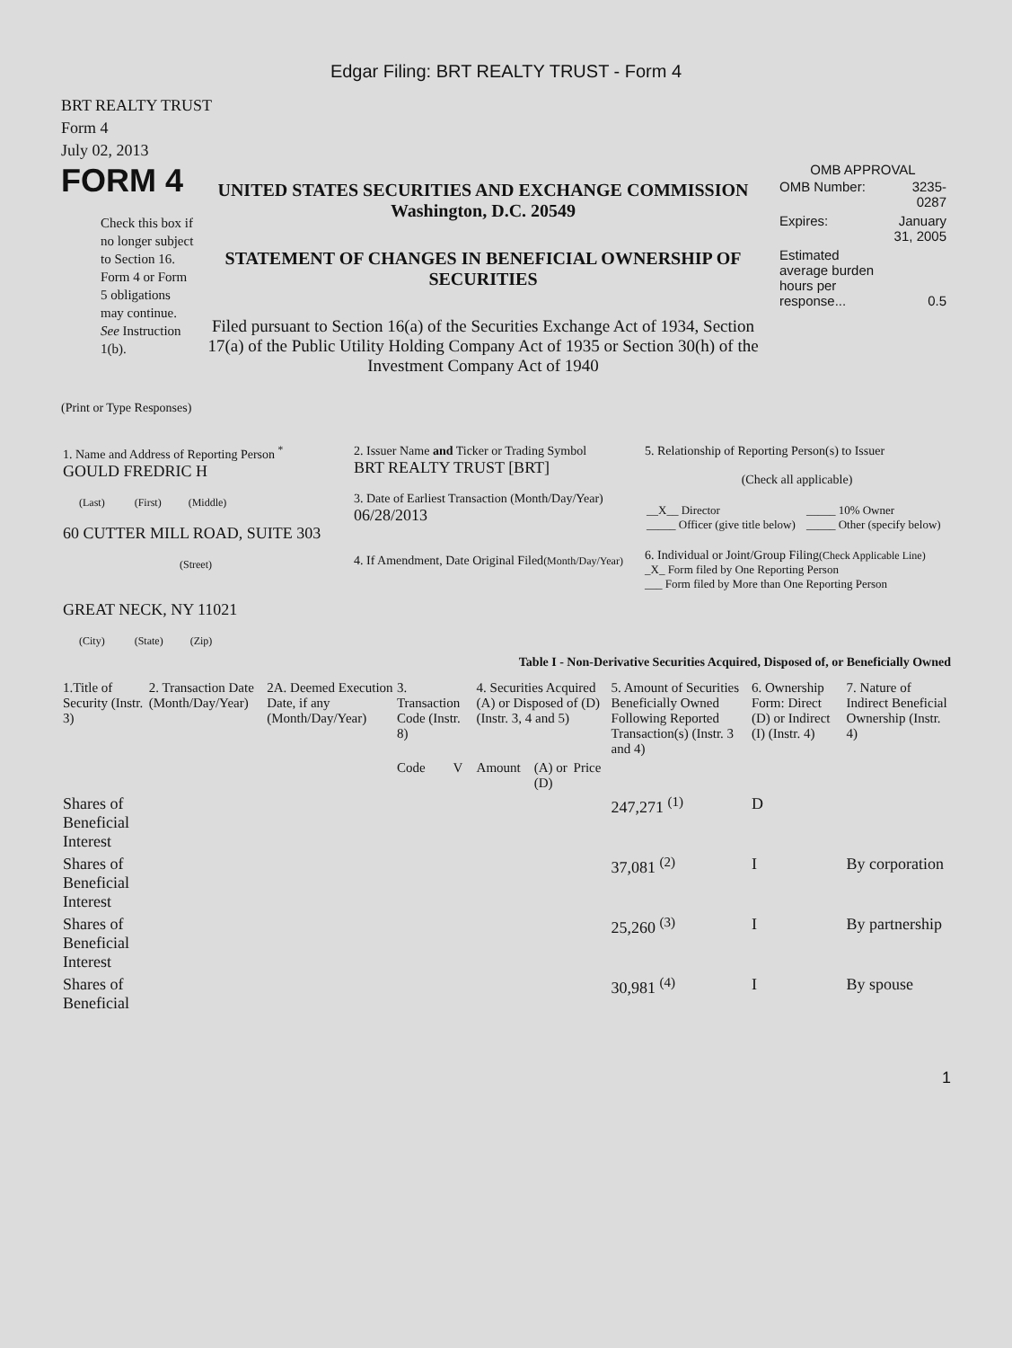Edgar Filing: BRT REALTY TRUST - Form 4
BRT REALTY TRUST
Form 4
July 02, 2013
FORM 4
Check this box if no longer subject to Section 16. Form 4 or Form 5 obligations may continue. See Instruction 1(b).
UNITED STATES SECURITIES AND EXCHANGE COMMISSION
Washington, D.C. 20549
STATEMENT OF CHANGES IN BENEFICIAL OWNERSHIP OF SECURITIES
Filed pursuant to Section 16(a) of the Securities Exchange Act of 1934, Section 17(a) of the Public Utility Holding Company Act of 1935 or Section 30(h) of the Investment Company Act of 1940
OMB APPROVAL
| OMB Number: | 3235-0287 |
| Expires: | January 31, 2005 |
| Estimated average burden hours per response... | 0.5 |
(Print or Type Responses)
| 1. Name and Address of Reporting Person <sup>*</sup> GOULD FREDRIC H (Last) (First) (Middle) 60 CUTTER MILL ROAD, SUITE 303 (Street) GREAT NECK, NY 11021 (City) (State) (Zip) | 2. Issuer Name and Ticker or Trading Symbol BRT REALTY TRUST [BRT] 3. Date of Earliest Transaction (Month/Day/Year) 06/28/2013 4. If Amendment, Date Original Filed (Month/Day/Year) | 5. Relationship of Reporting Person(s) to Issuer (Check all applicable) / __X__ Director _____ Officer (give title below) / _____ 10% Owner _____ Other (specify below) / 6. Individual or Joint/Group Filing (Check Applicable Line) _X_ Form filed by One Reporting Person ___ Form filed by More than One Reporting Person |
Table I - Non-Derivative Securities Acquired, Disposed of, or Beneficially Owned
| 1.Title of Security (Instr. 3) | 2. Transaction Date (Month/Day/Year) | 2A. Deemed Execution Date, if any (Month/Day/Year) | 3. Transaction Code (Instr. 8) | | 4. Securities Acquired (A) or Disposed of (D) (Instr. 3, 4 and 5) | | | 5. Amount of Securities Beneficially Owned Following Reported Transaction(s) (Instr. 3 and 4) | 6. Ownership Form: Direct (D) or Indirect (I) (Instr. 4) | 7. Nature of Indirect Beneficial Ownership (Instr. 4) |
| --- | --- | --- | --- | --- | --- | --- | --- | --- | --- | --- |
| | | | Code | V | Amount | (A) or (D) | Price | | | |
| Shares of Beneficial Interest | | | | | | | | 247,271 <sup>(1)</sup> | D | |
| Shares of Beneficial Interest | | | | | | | | 37,081 <sup>(2)</sup> | I | By corporation |
| Shares of Beneficial Interest | | | | | | | | 25,260 <sup>(3)</sup> | I | By partnership |
| Shares of Beneficial | | | | | | | | 30,981 <sup>(4)</sup> | I | By spouse |
1